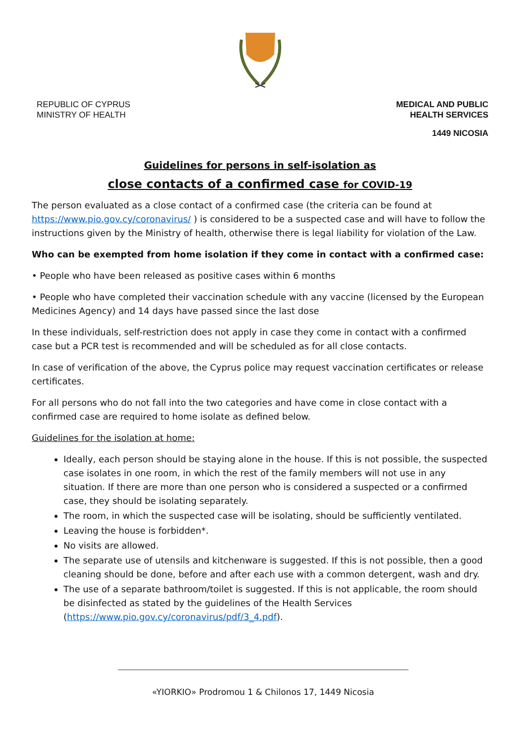REPUBLIC OF CYPRUS
MINISTRY OF HEALTH
MEDICAL AND PUBLIC
HEALTH SERVICES
1449 NICOSIA
Guidelines for persons in self-isolation as
close contacts of a confirmed case for COVID-19
The person evaluated as a close contact of a confirmed case (the criteria can be found at https://www.pio.gov.cy/coronavirus/ ) is considered to be a suspected case and will have to follow the instructions given by the Ministry of health, otherwise there is legal liability for violation of the Law.
Who can be exempted from home isolation if they come in contact with a confirmed case:
• People who have been released as positive cases within 6 months
• People who have completed their vaccination schedule with any vaccine (licensed by the European Medicines Agency) and 14 days have passed since the last dose
In these individuals, self-restriction does not apply in case they come in contact with a confirmed case but a PCR test is recommended and will be scheduled as for all close contacts.
In case of verification of the above, the Cyprus police may request vaccination certificates or release certificates.
For all persons who do not fall into the two categories and have come in close contact with a confirmed case are required to home isolate as defined below.
Guidelines for the isolation at home:
Ideally, each person should be staying alone in the house. If this is not possible, the suspected case isolates in one room, in which the rest of the family members will not use in any situation. If there are more than one person who is considered a suspected or a confirmed case, they should be isolating separately.
The room, in which the suspected case will be isolating, should be sufficiently ventilated.
Leaving the house is forbidden*.
No visits are allowed.
The separate use of utensils and kitchenware is suggested. If this is not possible, then a good cleaning should be done, before and after each use with a common detergent, wash and dry.
The use of a separate bathroom/toilet is suggested. If this is not applicable, the room should be disinfected as stated by the guidelines of the Health Services (https://www.pio.gov.cy/coronavirus/pdf/3_4.pdf).
«YIORKIO» Prodromou 1 & Chilonos 17, 1449 Nicosia